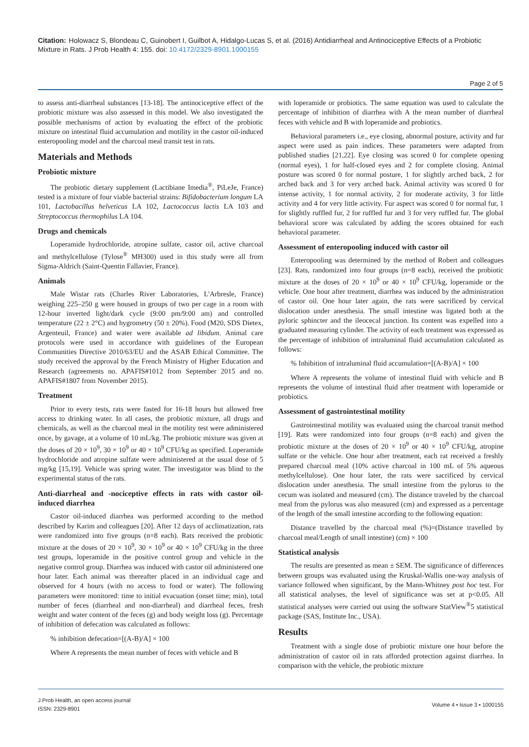Citation: Holowacz S, Blondeau C, Guinobert I, Guilbot A, Hidalgo-Lucas S, et al. (2016) Antidiarrheal and Antinociceptive Effects of a Probiotic Mixture in Rats. J Prob Health 4: 155. doi: 10.4172/2329-8901.1000155
Page 2 of 5
to assess anti-diarrheal substances [13-18]. The antinociceptive effect of the probiotic mixture was also assessed in this model. We also investigated the possible mechanisms of action by evaluating the effect of the probiotic mixture on intestinal fluid accumulation and motility in the castor oil-induced enteropooling model and the charcoal meal transit test in rats.
Materials and Methods
Probiotic mixture
The probiotic dietary supplement (Lactibiane Imedia<sup>®</sup>, PiLeJe, France) tested is a mixture of four viable bacterial strains: Bifidobacterium longum LA 101, Lactobacillus helveticus LA 102, Lactococcus lactis LA 103 and Streptococcus thermophilus LA 104.
Drugs and chemicals
Loperamide hydrochloride, atropine sulfate, castor oil, active charcoal and methylcellulose (Tylose<sup>®</sup> MH300) used in this study were all from Sigma-Aldrich (Saint-Quentin Fallavier, France).
Animals
Male Wistar rats (Charles River Laboratories, L'Arbresle, France) weighing 225–250 g were housed in groups of two per cage in a room with 12-hour inverted light/dark cycle (9:00 pm/9:00 am) and controlled temperature (22 ± 2°C) and hygrometry (50 ± 20%). Food (M20, SDS Dietex, Argenteuil, France) and water were available ad libidum. Animal care protocols were used in accordance with guidelines of the European Communities Directive 2010/63/EU and the ASAB Ethical Committee. The study received the approval by the French Ministry of Higher Education and Research (agreements no. APAFIS#1012 from September 2015 and no. APAFIS#1807 from November 2015).
Treatment
Prior to every tests, rats were fasted for 16-18 hours but allowed free access to drinking water. In all cases, the probiotic mixture, all drugs and chemicals, as well as the charcoal meal in the motility test were administered once, by gavage, at a volume of 10 mL/kg. The probiotic mixture was given at the doses of 20 × 10<sup>9</sup>, 30 × 10<sup>9</sup> or 40 × 10<sup>9</sup> CFU/kg as specified. Loperamide hydrochloride and atropine sulfate were administered at the usual dose of 5 mg/kg [15,19]. Vehicle was spring water. The investigator was blind to the experimental status of the rats.
Anti-diarrheal and -nociceptive effects in rats with castor oil-induced diarrhea
Castor oil-induced diarrhea was performed according to the method described by Karim and colleagues [20]. After 12 days of acclimatization, rats were randomized into five groups (n=8 each). Rats received the probiotic mixture at the doses of 20 × 10<sup>9</sup>, 30 × 10<sup>9</sup> or 40 × 10<sup>9</sup> CFU/kg in the three test groups, loperamide in the positive control group and vehicle in the negative control group. Diarrhea was induced with castor oil administered one hour later. Each animal was thereafter placed in an individual cage and observed for 4 hours (with no access to food or water). The following parameters were monitored: time to initial evacuation (onset time; min), total number of feces (diarrheal and non-diarrheal) and diarrheal feces, fresh weight and water content of the feces (g) and body weight loss (g). Percentage of inhibition of defecation was calculated as follows:
% inhibition defecation=[(A-B)/A] × 100
Where A represents the mean number of feces with vehicle and B
with loperamide or probiotics. The same equation was used to calculate the percentage of inhibition of diarrhea with A the mean number of diarrheal feces with vehicle and B with loperamide and probiotics.
Behavioral parameters i.e., eye closing, abnormal posture, activity and fur aspect were used as pain indices. These parameters were adapted from published studies [21,22]. Eye closing was scored 0 for complete opening (normal eyes), 1 for half-closed eyes and 2 for complete closing. Animal posture was scored 0 for normal posture, 1 for slightly arched back, 2 for arched back and 3 for very arched back. Animal activity was scored 0 for intense activity, 1 for normal activity, 2 for moderate activity, 3 for little activity and 4 for very little activity. Fur aspect was scored 0 for normal fur, 1 for slightly ruffled fur, 2 for ruffled fur and 3 for very ruffled fur. The global behavioral score was calculated by adding the scores obtained for each behavioral parameter.
Assessment of enteropooling induced with castor oil
Enteropooling was determined by the method of Robert and colleagues [23]. Rats, randomized into four groups (n=8 each), received the probiotic mixture at the doses of 20 × 10<sup>9</sup> or 40 × 10<sup>9</sup> CFU/kg, loperamide or the vehicle. One hour after treatment, diarrhea was induced by the administration of castor oil. One hour later again, the rats were sacrificed by cervical dislocation under anesthesia. The small intestine was ligated both at the pyloric sphincter and the ileocecal junction. Its content was expelled into a graduated measuring cylinder. The activity of each treatment was expressed as the percentage of inhibition of intraluminal fluid accumulation calculated as follows:
% Inhibition of intraluminal fluid accumulation=[(A-B)/A] × 100
Where A represents the volume of intestinal fluid with vehicle and B represents the volume of intestinal fluid after treatment with loperamide or probiotics.
Assessment of gastrointestinal motility
Gastrointestinal motility was evaluated using the charcoal transit method [19]. Rats were randomized into four groups (n=8 each) and given the probiotic mixture at the doses of 20 × 10<sup>9</sup> or 40 × 10<sup>9</sup> CFU/kg, atropine sulfate or the vehicle. One hour after treatment, each rat received a freshly prepared charcoal meal (10% active charcoal in 100 mL of 5% aqueous methylcellulose). One hour later, the rats were sacrificed by cervical dislocation under anesthesia. The small intestine from the pylorus to the cecum was isolated and measured (cm). The distance traveled by the charcoal meal from the pylorus was also measured (cm) and expressed as a percentage of the length of the small intestine according to the following equation:
Distance travelled by the charcoal meal (%)=(Distance travelled by charcoal meal/Length of small intestine) (cm) × 100
Statistical analysis
The results are presented as mean ± SEM. The significance of differences between groups was evaluated using the Kruskal-Wallis one-way analysis of variance followed when significant, by the Mann-Whitney post hoc test. For all statistical analyses, the level of significance was set at p<0.05. All statistical analyses were carried out using the software StatView<sup>®</sup>5 statistical package (SAS, Institute Inc., USA).
Results
Treatment with a single dose of probiotic mixture one hour before the administration of castor oil in rats afforded protection against diarrhea. In comparison with the vehicle, the probiotic mixture
J Prob Health, an open access journal
ISSN: 2329-8901
Volume 4 • Issue 3 • 1000155